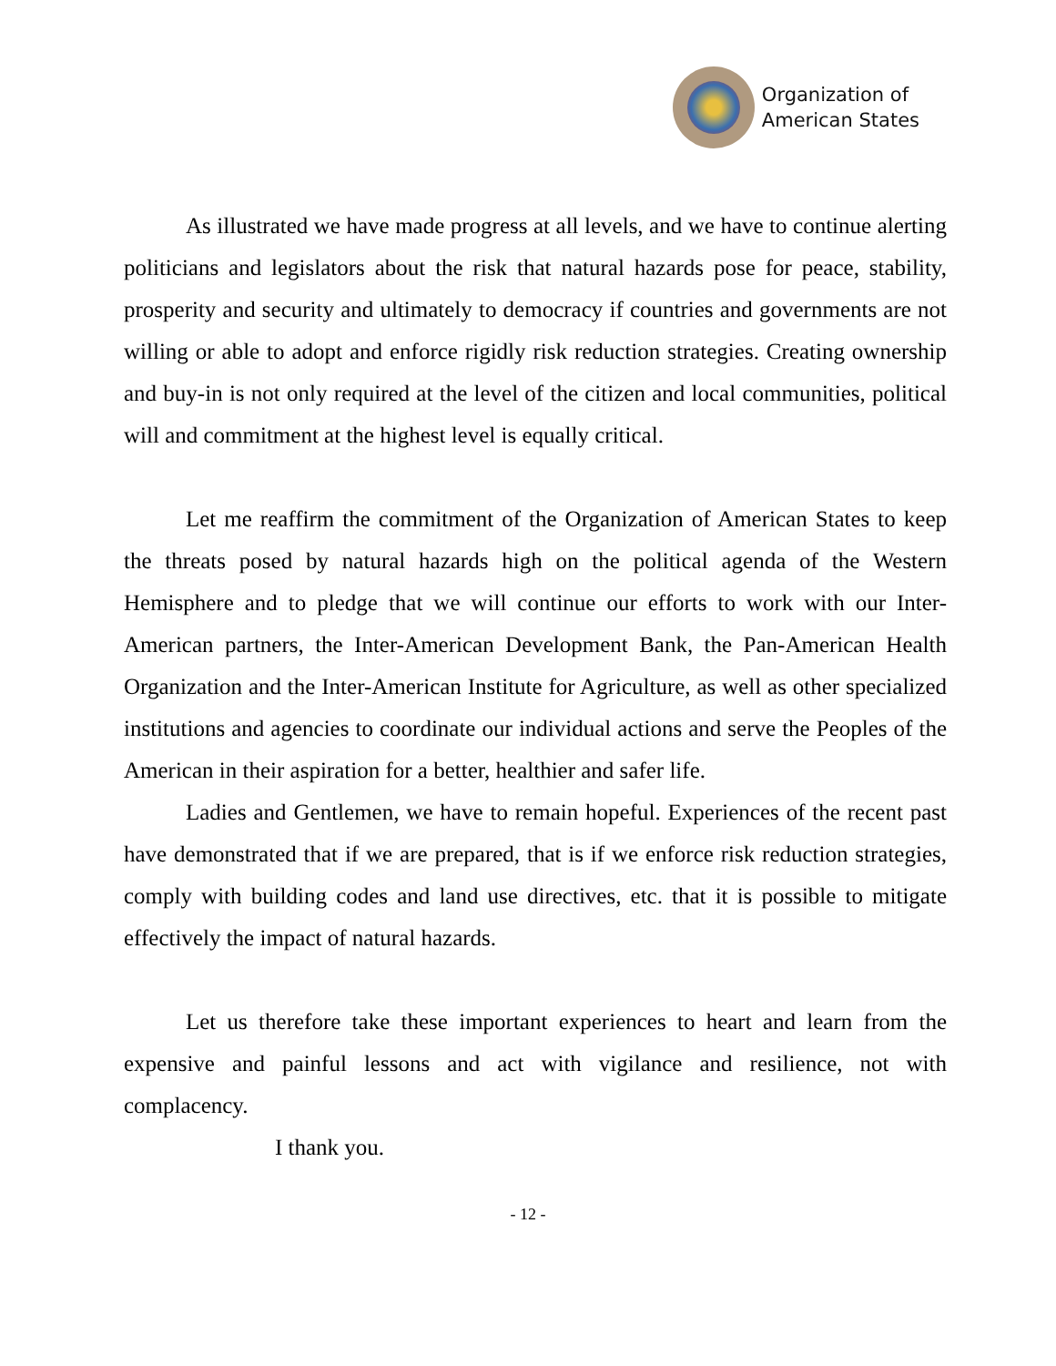Organization of
American States
As illustrated we have made progress at all levels, and we have to continue alerting politicians and legislators about the risk that natural hazards pose for peace, stability, prosperity and security and ultimately to democracy if countries and governments are not willing or able to adopt and enforce rigidly risk reduction strategies. Creating ownership and buy-in is not only required at the level of the citizen and local communities, political will and commitment at the highest level is equally critical.
Let me reaffirm the commitment of the Organization of American States to keep the threats posed by natural hazards high on the political agenda of the Western Hemisphere and to pledge that we will continue our efforts to work with our Inter-American partners, the Inter-American Development Bank, the Pan-American Health Organization and the Inter-American Institute for Agriculture, as well as other specialized institutions and agencies to coordinate our individual actions and serve the Peoples of the American in their aspiration for a better, healthier and safer life.
Ladies and Gentlemen, we have to remain hopeful. Experiences of the recent past have demonstrated that if we are prepared, that is if we enforce risk reduction strategies, comply with building codes and land use directives, etc. that it is possible to mitigate effectively the impact of natural hazards.
Let us therefore take these important experiences to heart and learn from the expensive and painful lessons and act with vigilance and resilience, not with complacency.
I thank you.
- 12 -